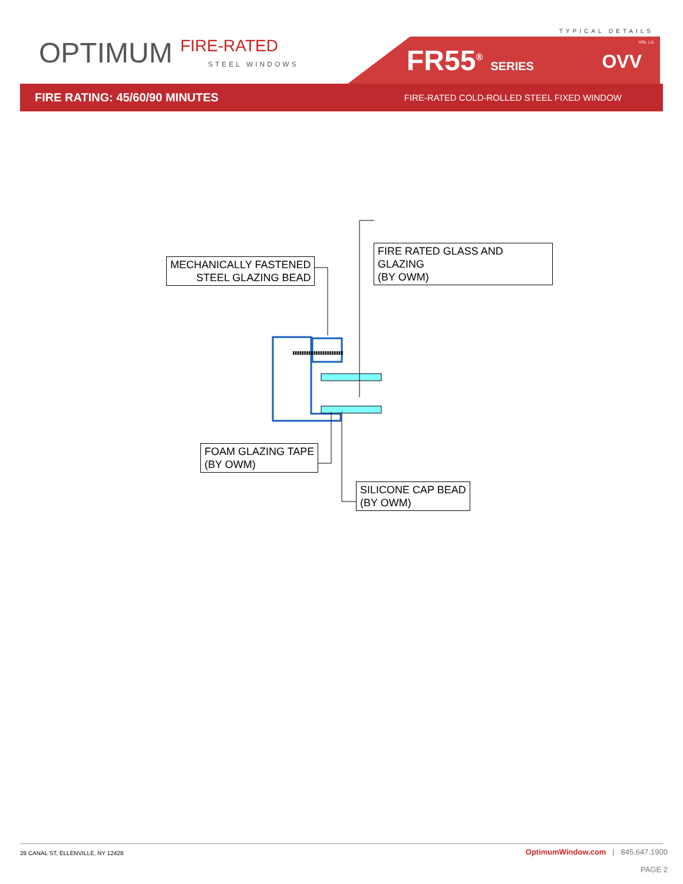TYPICAL DETAILS
OPTIMUM FIRE-RATED
STEEL WINDOWS
FR55<sup>®</sup> SERIES
VOL 1.0
OVV
FIRE RATING: 45/60/90 MINUTES FIRE-RATED COLD-ROLLED STEEL FIXED WINDOW
MECHANICALLY FASTENED
STEEL GLAZING BEAD
FIRE RATED GLASS AND GLAZING
(BY OWM)
FOAM GLAZING TAPE
(BY OWM)
SILICONE CAP BEAD
(BY OWM)
28 CANAL ST, ELLENVILLE, NY 12428
OptimumWindow.com | 845.647.1900
PAGE 2